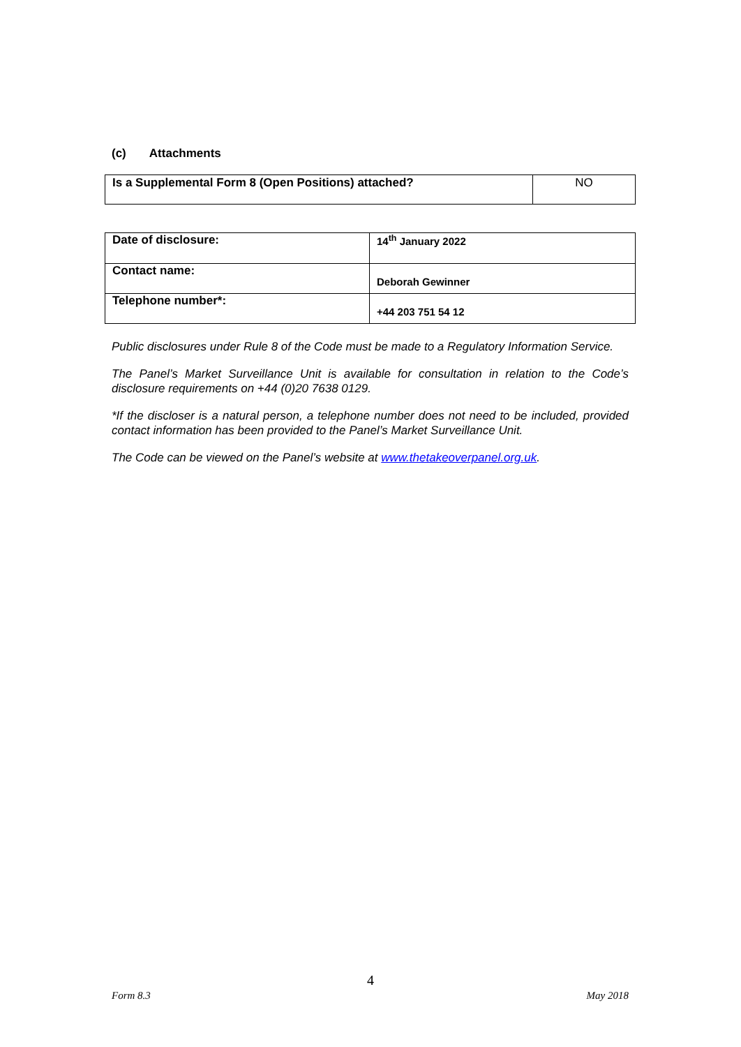(c) Attachments
| Is a Supplemental Form 8 (Open Positions) attached? | NO |
| Date of disclosure: | 14<sup>th</sup> January 2022 |
| Contact name: | Deborah Gewinner |
| Telephone number*: | +44 203 751 54 12 |
Public disclosures under Rule 8 of the Code must be made to a Regulatory Information Service.
The Panel’s Market Surveillance Unit is available for consultation in relation to the Code’s disclosure requirements on +44 (0)20 7638 0129.
*If the discloser is a natural person, a telephone number does not need to be included, provided contact information has been provided to the Panel’s Market Surveillance Unit.
The Code can be viewed on the Panel’s website at www.thetakeoverpanel.org.uk.
4
Form 8.3 May 2018